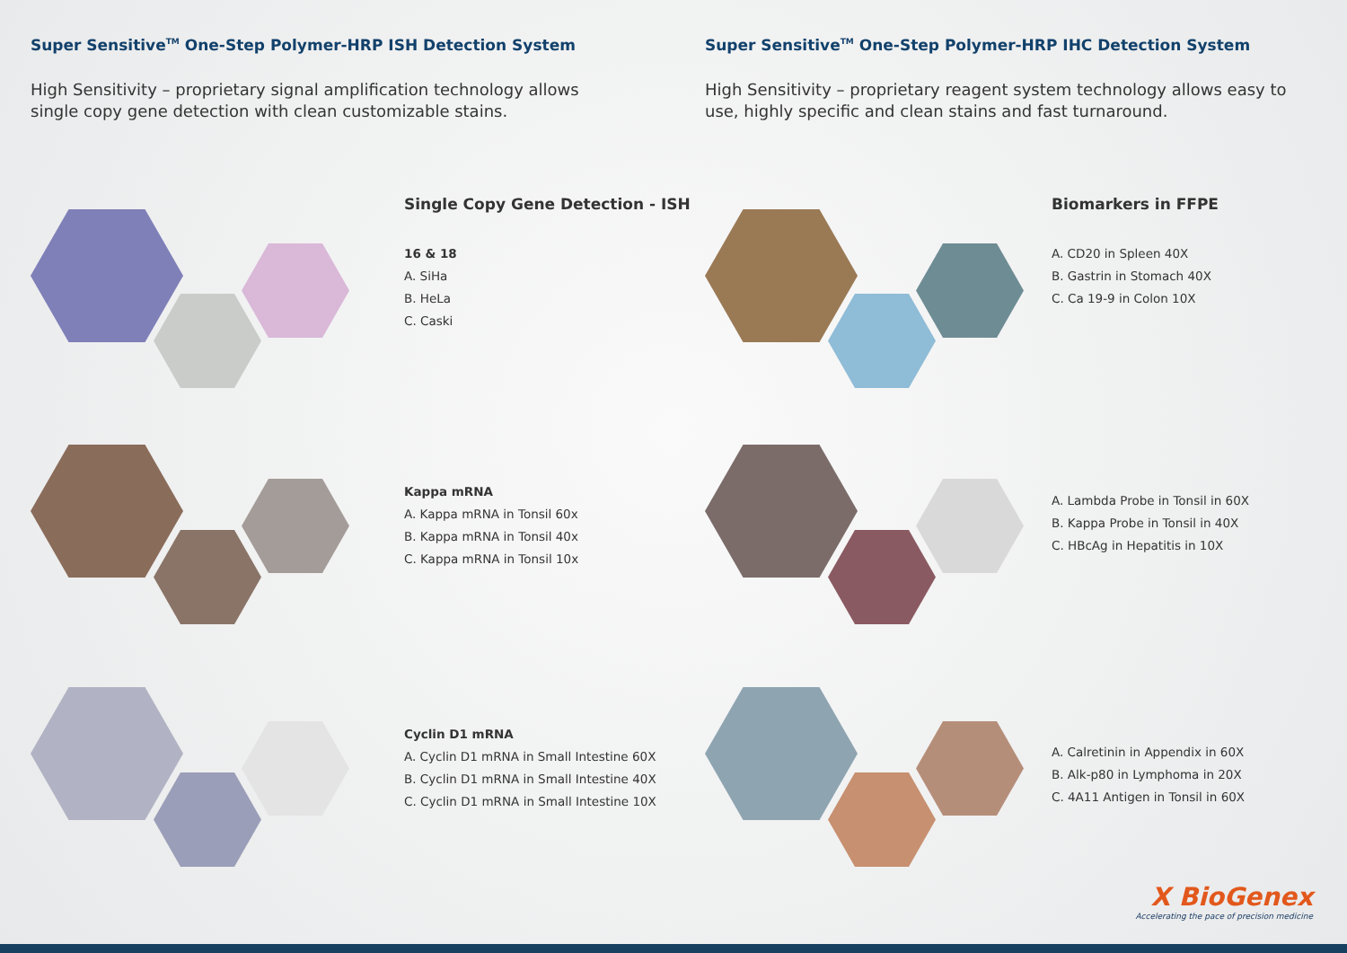Super Sensitive<sup>TM</sup> One-Step Polymer-HRP ISH Detection System
High Sensitivity – proprietary signal amplification technology allows single copy gene detection with clean customizable stains.
Super Sensitive<sup>TM</sup> One-Step Polymer-HRP IHC Detection System
High Sensitivity – proprietary reagent system technology allows easy to use, highly specific and clean stains and fast turnaround.
Single Copy Gene Detection - ISH
16 & 18
A. SiHa
B. HeLa
C. Caski
Kappa mRNA
A. Kappa mRNA in Tonsil 60x
B. Kappa mRNA in Tonsil 40x
C. Kappa mRNA in Tonsil 10x
Cyclin D1 mRNA
A. Cyclin D1 mRNA in Small Intestine 60X
B. Cyclin D1 mRNA in Small Intestine 40X
C. Cyclin D1 mRNA in Small Intestine 10X
Biomarkers in FFPE
A. CD20 in Spleen 40X
B. Gastrin in Stomach 40X
C. Ca 19-9 in Colon 10X
A. Lambda Probe in Tonsil in 60X
B. Kappa Probe in Tonsil in 40X
C. HBcAg in Hepatitis in 10X
A. Calretinin in Appendix in 60X
B. Alk-p80 in Lymphoma in 20X
C. 4A11 Antigen in Tonsil in 60X
X BioGenex
Accelerating the pace of precision medicine